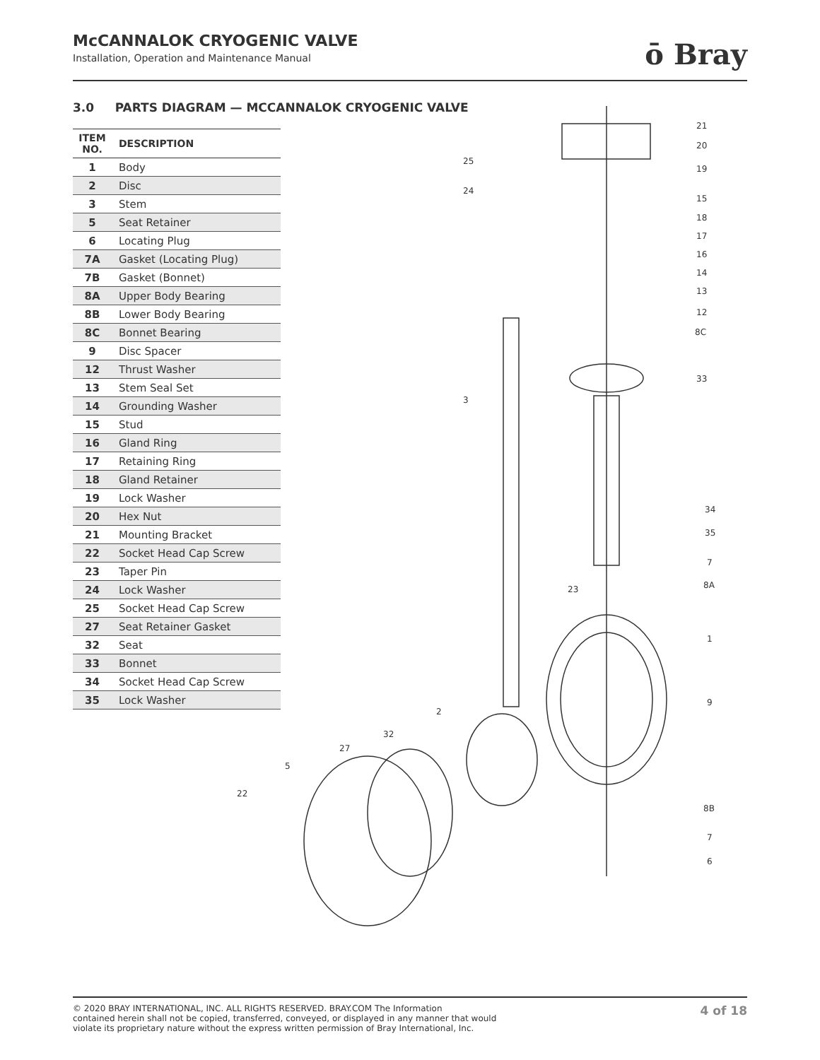McCANNALOK CRYOGENIC VALVE
Installation, Operation and Maintenance Manual
ō Bray
3.0 PARTS DIAGRAM — MCCANNALOK CRYOGENIC VALVE
| ITEM NO. | DESCRIPTION |
| --- | --- |
| 1 | Body |
| 2 | Disc |
| 3 | Stem |
| 5 | Seat Retainer |
| 6 | Locating Plug |
| 7A | Gasket (Locating Plug) |
| 7B | Gasket (Bonnet) |
| 8A | Upper Body Bearing |
| 8B | Lower Body Bearing |
| 8C | Bonnet Bearing |
| 9 | Disc Spacer |
| 12 | Thrust Washer |
| 13 | Stem Seal Set |
| 14 | Grounding Washer |
| 15 | Stud |
| 16 | Gland Ring |
| 17 | Retaining Ring |
| 18 | Gland Retainer |
| 19 | Lock Washer |
| 20 | Hex Nut |
| 21 | Mounting Bracket |
| 22 | Socket Head Cap Screw |
| 23 | Taper Pin |
| 24 | Lock Washer |
| 25 | Socket Head Cap Screw |
| 27 | Seat Retainer Gasket |
| 32 | Seat |
| 33 | Bonnet |
| 34 | Socket Head Cap Screw |
| 35 | Lock Washer |
21
20
19
15
18
17
16
14
13
12
8C
33
25
24
3
34
35
7
8A
23
1
9
2
32
27
5
22
8B
7
6
© 2020 BRAY INTERNATIONAL, INC. ALL RIGHTS RESERVED. BRAY.COM The Information
contained herein shall not be copied, transferred, conveyed, or displayed in any manner that would
violate its proprietary nature without the express written permission of Bray International, Inc. 4 of 18